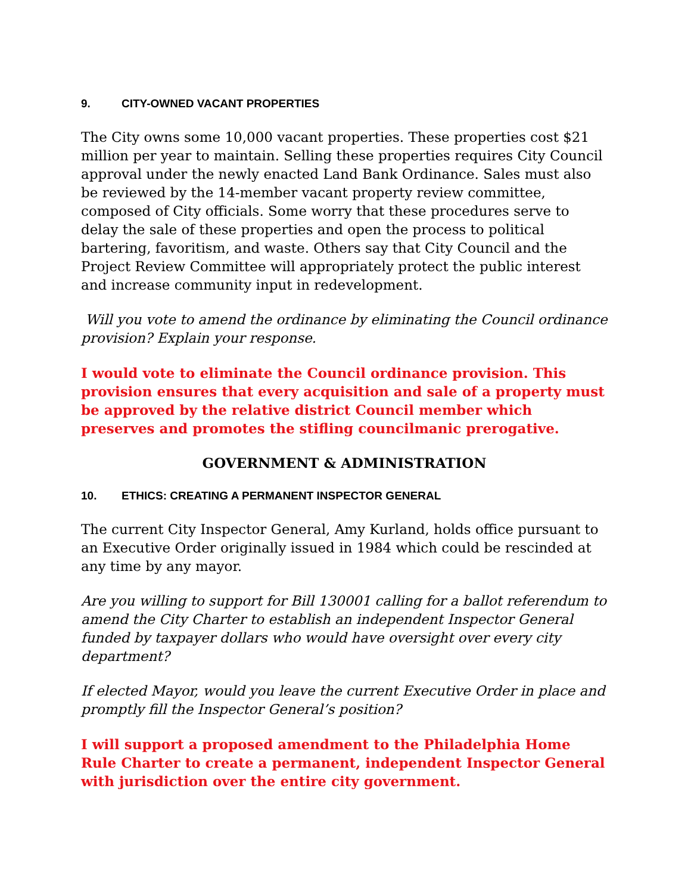9. CITY-OWNED VACANT PROPERTIES
The City owns some 10,000 vacant properties. These properties cost $21 million per year to maintain. Selling these properties requires City Council approval under the newly enacted Land Bank Ordinance. Sales must also be reviewed by the 14-member vacant property review committee, composed of City officials. Some worry that these procedures serve to delay the sale of these properties and open the process to political bartering, favoritism, and waste. Others say that City Council and the Project Review Committee will appropriately protect the public interest and increase community input in redevelopment.
Will you vote to amend the ordinance by eliminating the Council ordinance provision? Explain your response.
I would vote to eliminate the Council ordinance provision. This provision ensures that every acquisition and sale of a property must be approved by the relative district Council member which preserves and promotes the stifling councilmanic prerogative.
GOVERNMENT & ADMINISTRATION
10. ETHICS: CREATING A PERMANENT INSPECTOR GENERAL
The current City Inspector General, Amy Kurland, holds office pursuant to an Executive Order originally issued in 1984 which could be rescinded at any time by any mayor.
Are you willing to support for Bill 130001 calling for a ballot referendum to amend the City Charter to establish an independent Inspector General funded by taxpayer dollars who would have oversight over every city department?
If elected Mayor, would you leave the current Executive Order in place and promptly fill the Inspector General’s position?
I will support a proposed amendment to the Philadelphia Home Rule Charter to create a permanent, independent Inspector General with jurisdiction over the entire city government.